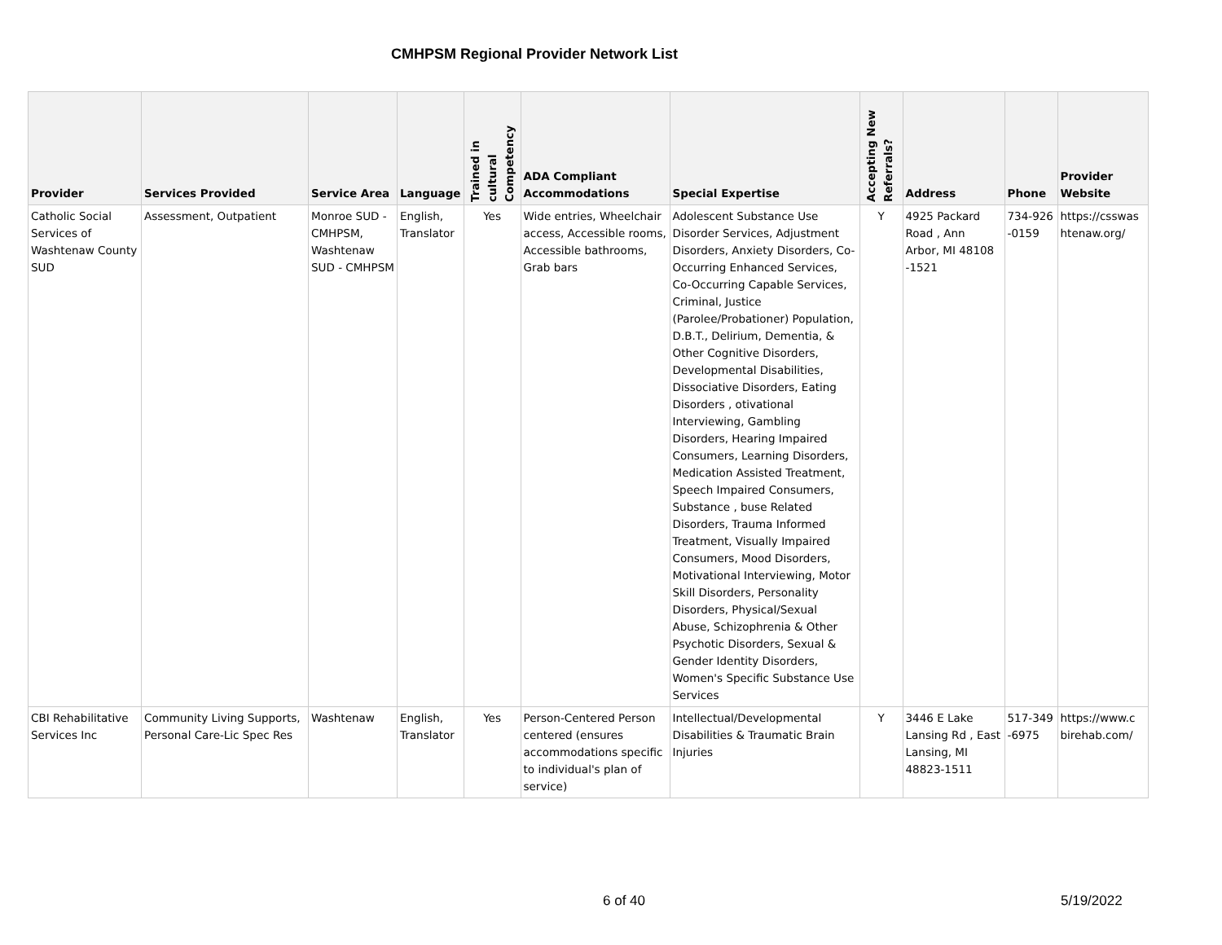CMHPSM Regional Provider Network List
| Provider | Services Provided | Service Area | Language | Trained in cultural Competency | ADA Compliant Accommodations | Special Expertise | Accepting New Referrals? | Address | Phone | Provider Website |
| --- | --- | --- | --- | --- | --- | --- | --- | --- | --- | --- |
| Catholic Social Services of Washtenaw County SUD | Assessment, Outpatient | Monroe SUD - CMHPSM, Washtenaw SUD - CMHPSM | English, Translator | Yes | Wide entries, Wheelchair access, Accessible rooms, Accessible bathrooms, Grab bars | Adolescent Substance Use Disorder Services, Adjustment Disorders, Anxiety Disorders, Co-Occurring Enhanced Services, Co-Occurring Capable Services, Criminal, Justice (Parolee/Probationer) Population, D.B.T., Delirium, Dementia, & Other Cognitive Disorders, Developmental Disabilities, Dissociative Disorders, Eating Disorders , otivational Interviewing, Gambling Disorders, Hearing Impaired Consumers, Learning Disorders, Medication Assisted Treatment, Speech Impaired Consumers, Substance , buse Related Disorders, Trauma Informed Treatment, Visually Impaired Consumers, Mood Disorders, Motivational Interviewing, Motor Skill Disorders, Personality Disorders, Physical/Sexual Abuse, Schizophrenia & Other Psychotic Disorders, Sexual & Gender Identity Disorders, Women's Specific Substance Use Services | Y | 4925 Packard Road , Ann Arbor, MI 48108 -1521 | 734-926 -0159 | https://csswas htenaw.org/ |
| CBI Rehabilitative Services Inc | Community Living Supports, Personal Care-Lic Spec Res | Washtenaw | English, Translator | Yes | Person-Centered Person centered (ensures accommodations specific to individual's plan of service) | Intellectual/Developmental Disabilities & Traumatic Brain Injuries | Y | 3446 E Lake Lansing Rd , East Lansing, MI 48823-1511 | 517-349 -6975 | https://www.c birehab.com/ |
6 of 40 5/19/2022